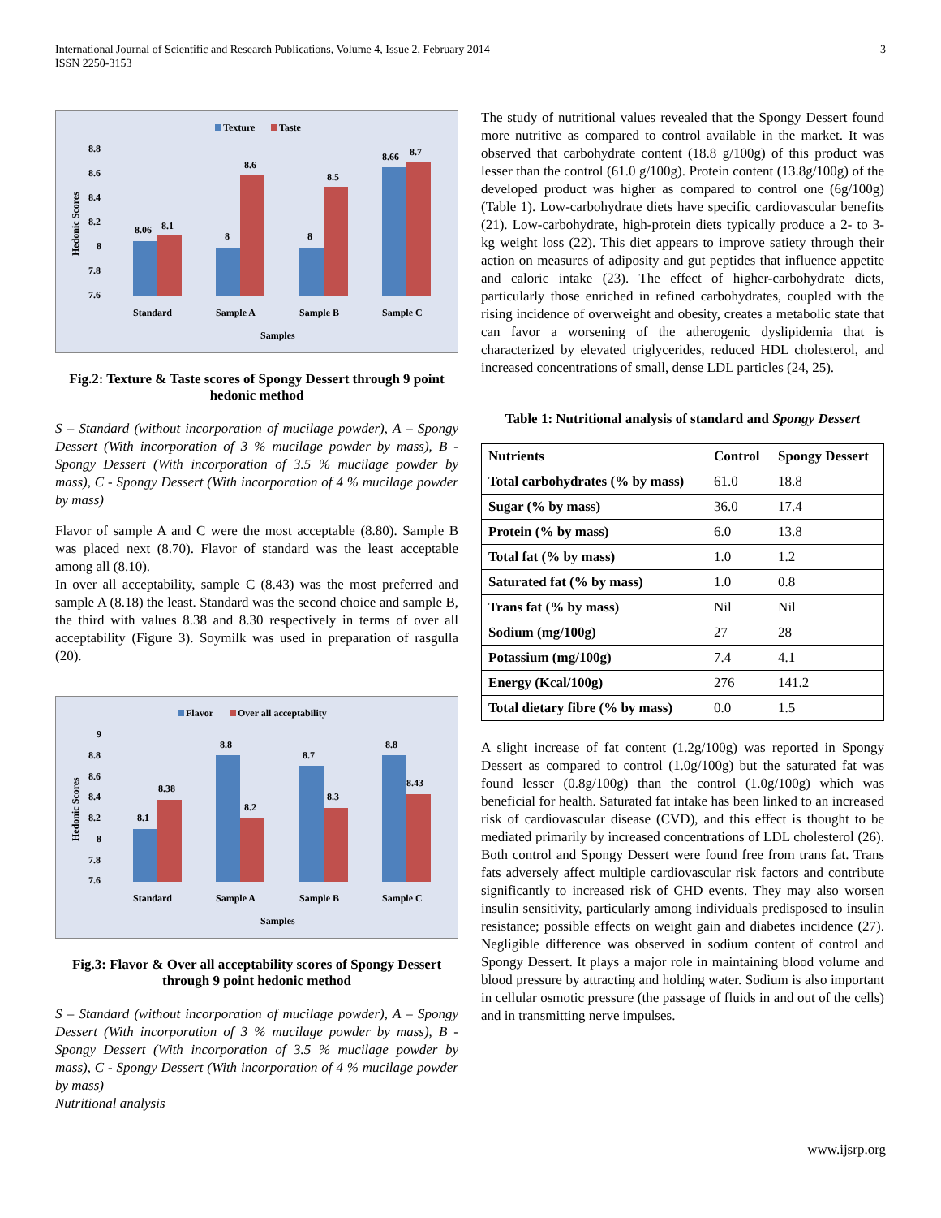International Journal of Scientific and Research Publications, Volume 4, Issue 2, February 2014
ISSN 2250-3153
3
Texture
Taste
8.8
8.6
8.4
8.2
8
7.8
7.6
Hedonic Scores
8.06
8.1
8
8.6
8
8.5
8.66
8.7
Standard
Sample A
Sample B
Sample C
Samples
Fig.2: Texture & Taste scores of Spongy Dessert through 9 point hedonic method
S – Standard (without incorporation of mucilage powder), A – Spongy Dessert (With incorporation of 3 % mucilage powder by mass), B - Spongy Dessert (With incorporation of 3.5 % mucilage powder by mass), C - Spongy Dessert (With incorporation of 4 % mucilage powder by mass)
Flavor of sample A and C were the most acceptable (8.80). Sample B was placed next (8.70). Flavor of standard was the least acceptable among all (8.10).
In over all acceptability, sample C (8.43) was the most preferred and sample A (8.18) the least. Standard was the second choice and sample B, the third with values 8.38 and 8.30 respectively in terms of over all acceptability (Figure 3). Soymilk was used in preparation of rasgulla (20).
Flavor
Over all acceptability
9
8.8
8.6
8.4
8.2
8
7.8
7.6
Hedonic Scores
8.1
8.38
8.8
8.2
8.7
8.3
8.8
8.43
Standard
Sample A
Sample B
Sample C
Samples
Fig.3: Flavor & Over all acceptability scores of Spongy Dessert through 9 point hedonic method
S – Standard (without incorporation of mucilage powder), A – Spongy Dessert (With incorporation of 3 % mucilage powder by mass), B - Spongy Dessert (With incorporation of 3.5 % mucilage powder by mass), C - Spongy Dessert (With incorporation of 4 % mucilage powder by mass)
Nutritional analysis
The study of nutritional values revealed that the Spongy Dessert found more nutritive as compared to control available in the market. It was observed that carbohydrate content (18.8 g/100g) of this product was lesser than the control (61.0 g/100g). Protein content (13.8g/100g) of the developed product was higher as compared to control one (6g/100g) (Table 1). Low-carbohydrate diets have specific cardiovascular benefits (21). Low-carbohydrate, high-protein diets typically produce a 2- to 3-kg weight loss (22). This diet appears to improve satiety through their action on measures of adiposity and gut peptides that influence appetite and caloric intake (23). The effect of higher-carbohydrate diets, particularly those enriched in refined carbohydrates, coupled with the rising incidence of overweight and obesity, creates a metabolic state that can favor a worsening of the atherogenic dyslipidemia that is characterized by elevated triglycerides, reduced HDL cholesterol, and increased concentrations of small, dense LDL particles (24, 25).
Table 1: Nutritional analysis of standard and Spongy Dessert
| Nutrients | Control | Spongy Dessert |
| --- | --- | --- |
| Total carbohydrates (% by mass) | 61.0 | 18.8 |
| Sugar (% by mass) | 36.0 | 17.4 |
| Protein (% by mass) | 6.0 | 13.8 |
| Total fat (% by mass) | 1.0 | 1.2 |
| Saturated fat (% by mass) | 1.0 | 0.8 |
| Trans fat (% by mass) | Nil | Nil |
| Sodium (mg/100g) | 27 | 28 |
| Potassium (mg/100g) | 7.4 | 4.1 |
| Energy (Kcal/100g) | 276 | 141.2 |
| Total dietary fibre (% by mass) | 0.0 | 1.5 |
A slight increase of fat content (1.2g/100g) was reported in Spongy Dessert as compared to control (1.0g/100g) but the saturated fat was found lesser (0.8g/100g) than the control (1.0g/100g) which was beneficial for health. Saturated fat intake has been linked to an increased risk of cardiovascular disease (CVD), and this effect is thought to be mediated primarily by increased concentrations of LDL cholesterol (26). Both control and Spongy Dessert were found free from trans fat. Trans fats adversely affect multiple cardiovascular risk factors and contribute significantly to increased risk of CHD events. They may also worsen insulin sensitivity, particularly among individuals predisposed to insulin resistance; possible effects on weight gain and diabetes incidence (27). Negligible difference was observed in sodium content of control and Spongy Dessert. It plays a major role in maintaining blood volume and blood pressure by attracting and holding water. Sodium is also important in cellular osmotic pressure (the passage of fluids in and out of the cells) and in transmitting nerve impulses.
www.ijsrp.org